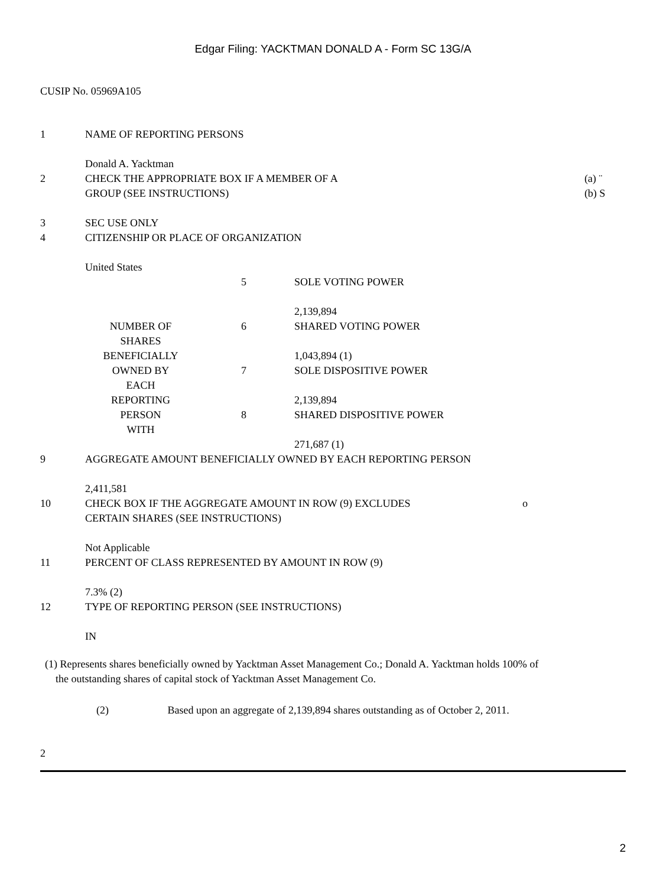Edgar Filing: YACKTMAN DONALD A - Form SC 13G/A
CUSIP No. 05969A105
| 1 | NAME OF REPORTING PERSONS Donald A. Yacktman | |
| 2 | CHECK THE APPROPRIATE BOX IF A MEMBER OF A GROUP (SEE INSTRUCTIONS) | (a) ¨ (b) S |
| 3 | SEC USE ONLY | |
| 4 | CITIZENSHIP OR PLACE OF ORGANIZATION United States | |
| NUMBER OF SHARES BENEFICIALLY OWNED BY EACH REPORTING PERSON WITH | 5 | SOLE VOTING POWER 2,139,894 |
| | 6 | SHARED VOTING POWER 1,043,894 (1) |
| | 7 | SOLE DISPOSITIVE POWER 2,139,894 |
| | 8 | SHARED DISPOSITIVE POWER 271,687 (1) |
| 9 | AGGREGATE AMOUNT BENEFICIALLY OWNED BY EACH REPORTING PERSON 2,411,581 | |
| 10 | CHECK BOX IF THE AGGREGATE AMOUNT IN ROW (9) EXCLUDES CERTAIN SHARES (SEE INSTRUCTIONS) Not Applicable | o |
| 11 | PERCENT OF CLASS REPRESENTED BY AMOUNT IN ROW (9) 7.3% (2) | |
| 12 | TYPE OF REPORTING PERSON (SEE INSTRUCTIONS) IN | |
(1) Represents shares beneficially owned by Yacktman Asset Management Co.; Donald A. Yacktman holds 100% of
the outstanding shares of capital stock of Yacktman Asset Management Co.
(2) Based upon an aggregate of 2,139,894 shares outstanding as of October 2, 2011.
2
2